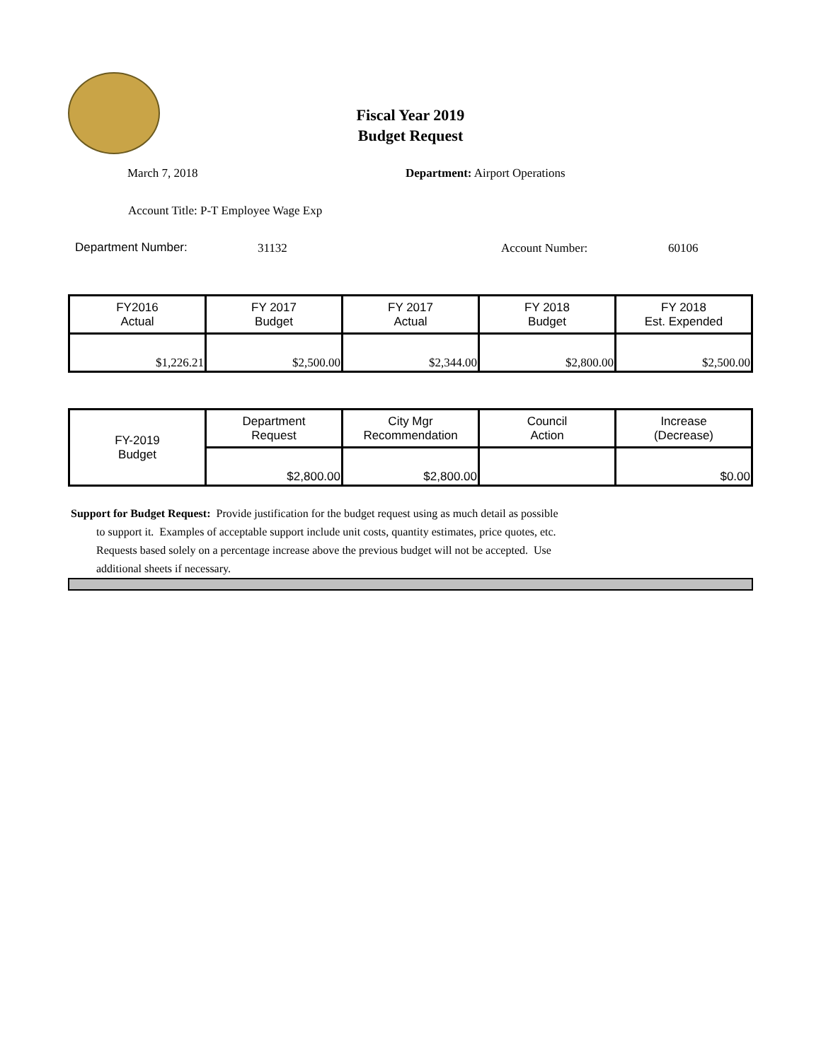Fiscal Year 2019
Budget Request
March 7, 2018 Department: Airport Operations
Account Title: P-T Employee Wage Exp
Department Number: 31132 Account Number: 60106
| FY2016 Actual | FY 2017 Budget | FY 2017 Actual | FY 2018 Budget | FY 2018 Est. Expended |
| --- | --- | --- | --- | --- |
| $1,226.21 | $2,500.00 | $2,344.00 | $2,800.00 | $2,500.00 |
| FY-2019 Budget | Department Request | City Mgr Recommendation | Council Action | Increase (Decrease) |
| | $2,800.00 | $2,800.00 | | $0.00 |
Support for Budget Request: Provide justification for the budget request using as much detail as possible
to support it. Examples of acceptable support include unit costs, quantity estimates, price quotes, etc.
Requests based solely on a percentage increase above the previous budget will not be accepted. Use
additional sheets if necessary.